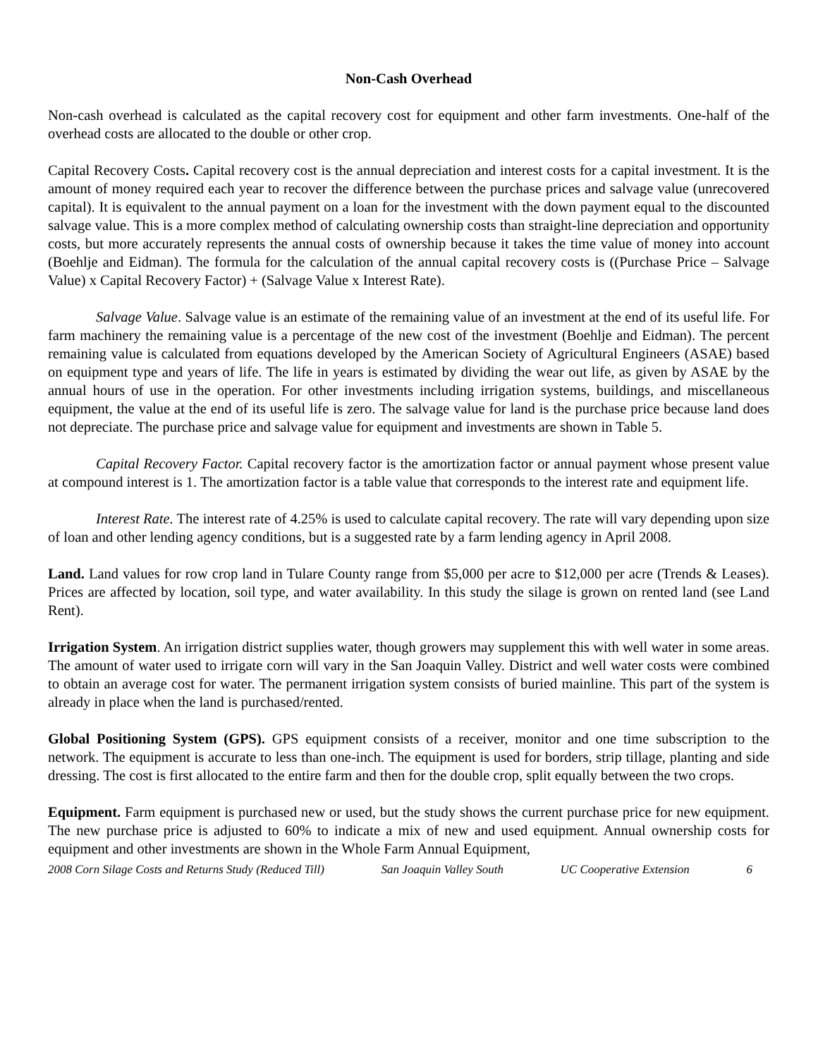Non-Cash Overhead
Non-cash overhead is calculated as the capital recovery cost for equipment and other farm investments. One-half of the overhead costs are allocated to the double or other crop.
Capital Recovery Costs. Capital recovery cost is the annual depreciation and interest costs for a capital investment. It is the amount of money required each year to recover the difference between the purchase prices and salvage value (unrecovered capital). It is equivalent to the annual payment on a loan for the investment with the down payment equal to the discounted salvage value. This is a more complex method of calculating ownership costs than straight-line depreciation and opportunity costs, but more accurately represents the annual costs of ownership because it takes the time value of money into account (Boehlje and Eidman). The formula for the calculation of the annual capital recovery costs is ((Purchase Price – Salvage Value) x Capital Recovery Factor) + (Salvage Value x Interest Rate).
Salvage Value. Salvage value is an estimate of the remaining value of an investment at the end of its useful life. For farm machinery the remaining value is a percentage of the new cost of the investment (Boehlje and Eidman). The percent remaining value is calculated from equations developed by the American Society of Agricultural Engineers (ASAE) based on equipment type and years of life. The life in years is estimated by dividing the wear out life, as given by ASAE by the annual hours of use in the operation. For other investments including irrigation systems, buildings, and miscellaneous equipment, the value at the end of its useful life is zero. The salvage value for land is the purchase price because land does not depreciate. The purchase price and salvage value for equipment and investments are shown in Table 5.
Capital Recovery Factor. Capital recovery factor is the amortization factor or annual payment whose present value at compound interest is 1. The amortization factor is a table value that corresponds to the interest rate and equipment life.
Interest Rate. The interest rate of 4.25% is used to calculate capital recovery. The rate will vary depending upon size of loan and other lending agency conditions, but is a suggested rate by a farm lending agency in April 2008.
Land. Land values for row crop land in Tulare County range from $5,000 per acre to $12,000 per acre (Trends & Leases). Prices are affected by location, soil type, and water availability. In this study the silage is grown on rented land (see Land Rent).
Irrigation System. An irrigation district supplies water, though growers may supplement this with well water in some areas. The amount of water used to irrigate corn will vary in the San Joaquin Valley. District and well water costs were combined to obtain an average cost for water. The permanent irrigation system consists of buried mainline. This part of the system is already in place when the land is purchased/rented.
Global Positioning System (GPS). GPS equipment consists of a receiver, monitor and one time subscription to the network. The equipment is accurate to less than one-inch. The equipment is used for borders, strip tillage, planting and side dressing. The cost is first allocated to the entire farm and then for the double crop, split equally between the two crops.
Equipment. Farm equipment is purchased new or used, but the study shows the current purchase price for new equipment. The new purchase price is adjusted to 60% to indicate a mix of new and used equipment. Annual ownership costs for equipment and other investments are shown in the Whole Farm Annual Equipment,
2008 Corn Silage Costs and Returns Study (Reduced Till) San Joaquin Valley South UC Cooperative Extension 6